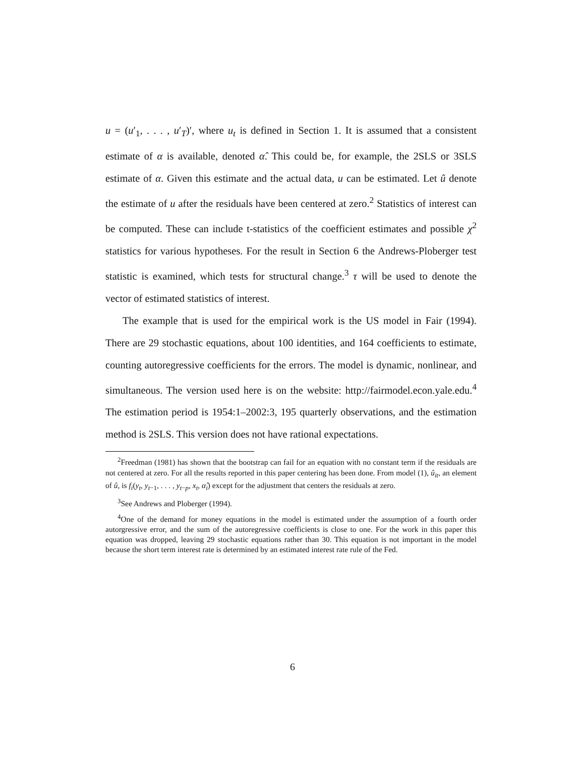u = (u′<sub>1</sub>, . . . , u′<sub>T</sub>)′, where u<sub>t</sub> is defined in Section 1. It is assumed that a consistent estimate of α is available, denoted α̂. This could be, for example, the 2SLS or 3SLS estimate of α. Given this estimate and the actual data, u can be estimated. Let û denote the estimate of u after the residuals have been centered at zero.<sup>2</sup> Statistics of interest can be computed. These can include t-statistics of the coefficient estimates and possible χ<sup>2</sup> statistics for various hypotheses. For the result in Section 6 the Andrews-Ploberger test statistic is examined, which tests for structural change.<sup>3</sup> τ will be used to denote the vector of estimated statistics of interest.
The example that is used for the empirical work is the US model in Fair (1994). There are 29 stochastic equations, about 100 identities, and 164 coefficients to estimate, counting autoregressive coefficients for the errors. The model is dynamic, nonlinear, and simultaneous. The version used here is on the website: http://fairmodel.econ.yale.edu.<sup>4</sup> The estimation period is 1954:1–2002:3, 195 quarterly observations, and the estimation method is 2SLS. This version does not have rational expectations.
<sup>2</sup> Freedman (1981) has shown that the bootstrap can fail for an equation with no constant term if the residuals are not centered at zero. For all the results reported in this paper centering has been done. From model (1), û<sub>it</sub>, an element of û, is f<sub>i</sub>(y<sub>t</sub>, y<sub>t−1</sub>, . . . , y<sub>t−p</sub>, x<sub>t</sub>, α̂<sub>i</sub>) except for the adjustment that centers the residuals at zero.
<sup>3</sup> See Andrews and Ploberger (1994).
<sup>4</sup> One of the demand for money equations in the model is estimated under the assumption of a fourth order autorgressive error, and the sum of the autoregressive coefficients is close to one. For the work in this paper this equation was dropped, leaving 29 stochastic equations rather than 30. This equation is not important in the model because the short term interest rate is determined by an estimated interest rate rule of the Fed.
6